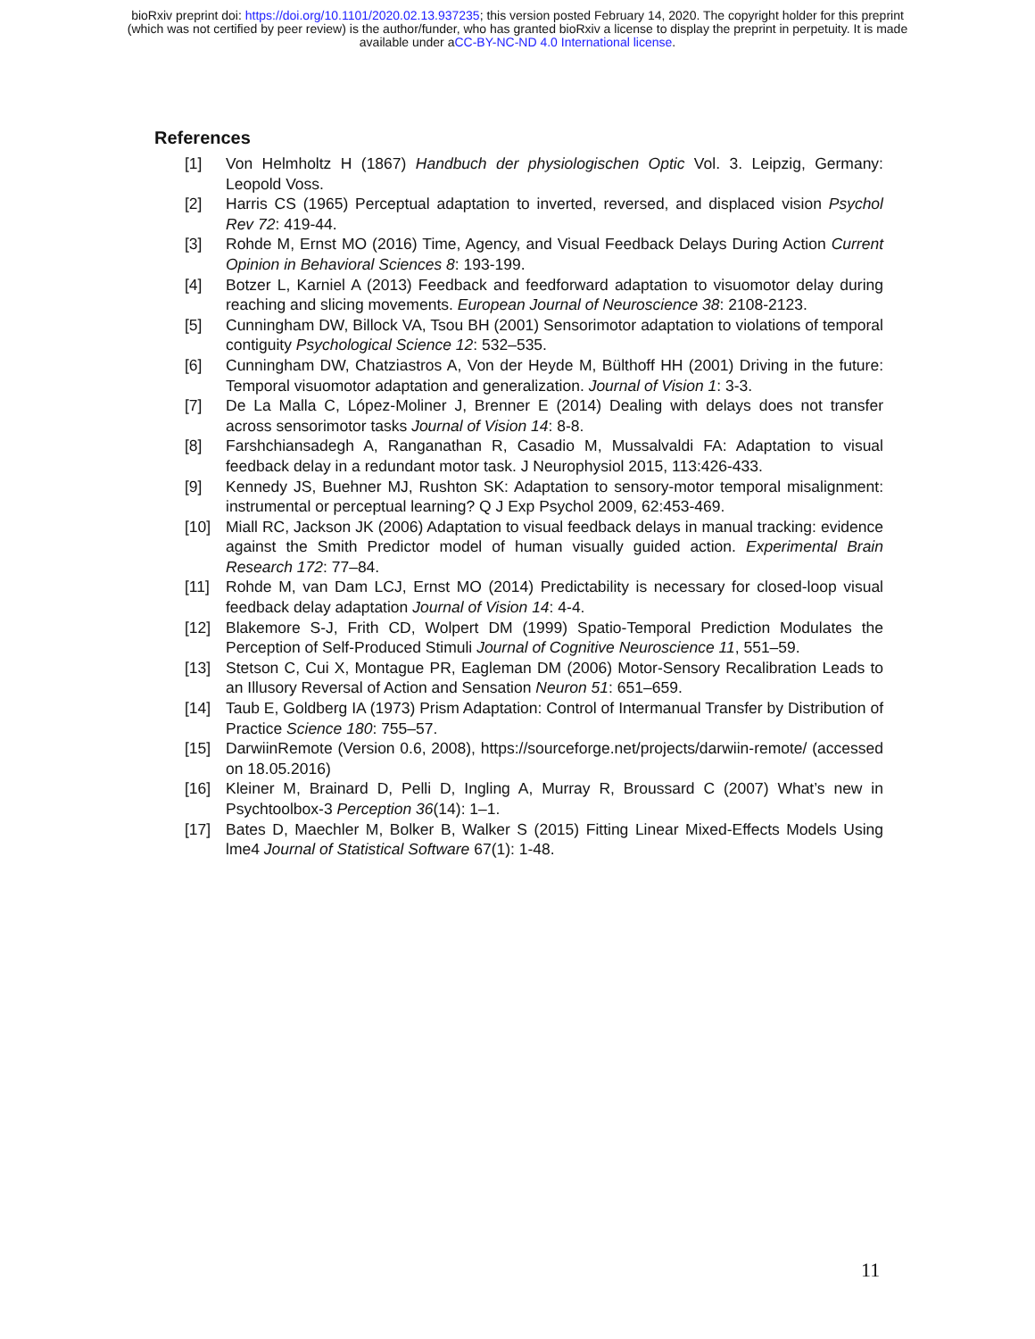bioRxiv preprint doi: https://doi.org/10.1101/2020.02.13.937235; this version posted February 14, 2020. The copyright holder for this preprint
(which was not certified by peer review) is the author/funder, who has granted bioRxiv a license to display the preprint in perpetuity. It is made
available under aCC-BY-NC-ND 4.0 International license.
References
[1] Von Helmholtz H (1867) Handbuch der physiologischen Optic Vol. 3. Leipzig, Germany: Leopold Voss.
[2] Harris CS (1965) Perceptual adaptation to inverted, reversed, and displaced vision Psychol Rev 72: 419-44.
[3] Rohde M, Ernst MO (2016) Time, Agency, and Visual Feedback Delays During Action Current Opinion in Behavioral Sciences 8: 193-199.
[4] Botzer L, Karniel A (2013) Feedback and feedforward adaptation to visuomotor delay during reaching and slicing movements. European Journal of Neuroscience 38: 2108-2123.
[5] Cunningham DW, Billock VA, Tsou BH (2001) Sensorimotor adaptation to violations of temporal contiguity Psychological Science 12: 532–535.
[6] Cunningham DW, Chatziastros A, Von der Heyde M, Bülthoff HH (2001) Driving in the future: Temporal visuomotor adaptation and generalization. Journal of Vision 1: 3-3.
[7] De La Malla C, López-Moliner J, Brenner E (2014) Dealing with delays does not transfer across sensorimotor tasks Journal of Vision 14: 8-8.
[8] Farshchiansadegh A, Ranganathan R, Casadio M, Mussalvaldi FA: Adaptation to visual feedback delay in a redundant motor task. J Neurophysiol 2015, 113:426-433.
[9] Kennedy JS, Buehner MJ, Rushton SK: Adaptation to sensory-motor temporal misalignment: instrumental or perceptual learning? Q J Exp Psychol 2009, 62:453-469.
[10] Miall RC, Jackson JK (2006) Adaptation to visual feedback delays in manual tracking: evidence against the Smith Predictor model of human visually guided action. Experimental Brain Research 172: 77–84.
[11] Rohde M, van Dam LCJ, Ernst MO (2014) Predictability is necessary for closed-loop visual feedback delay adaptation Journal of Vision 14: 4-4.
[12] Blakemore S-J, Frith CD, Wolpert DM (1999) Spatio-Temporal Prediction Modulates the Perception of Self-Produced Stimuli Journal of Cognitive Neuroscience 11, 551–59.
[13] Stetson C, Cui X, Montague PR, Eagleman DM (2006) Motor-Sensory Recalibration Leads to an Illusory Reversal of Action and Sensation Neuron 51: 651–659.
[14] Taub E, Goldberg IA (1973) Prism Adaptation: Control of Intermanual Transfer by Distribution of Practice Science 180: 755–57.
[15] DarwiinRemote (Version 0.6, 2008), https://sourceforge.net/projects/darwiin-remote/ (accessed on 18.05.2016)
[16] Kleiner M, Brainard D, Pelli D, Ingling A, Murray R, Broussard C (2007) What’s new in Psychtoolbox-3 Perception 36(14): 1–1.
[17] Bates D, Maechler M, Bolker B, Walker S (2015) Fitting Linear Mixed-Effects Models Using lme4 Journal of Statistical Software 67(1): 1-48.
11